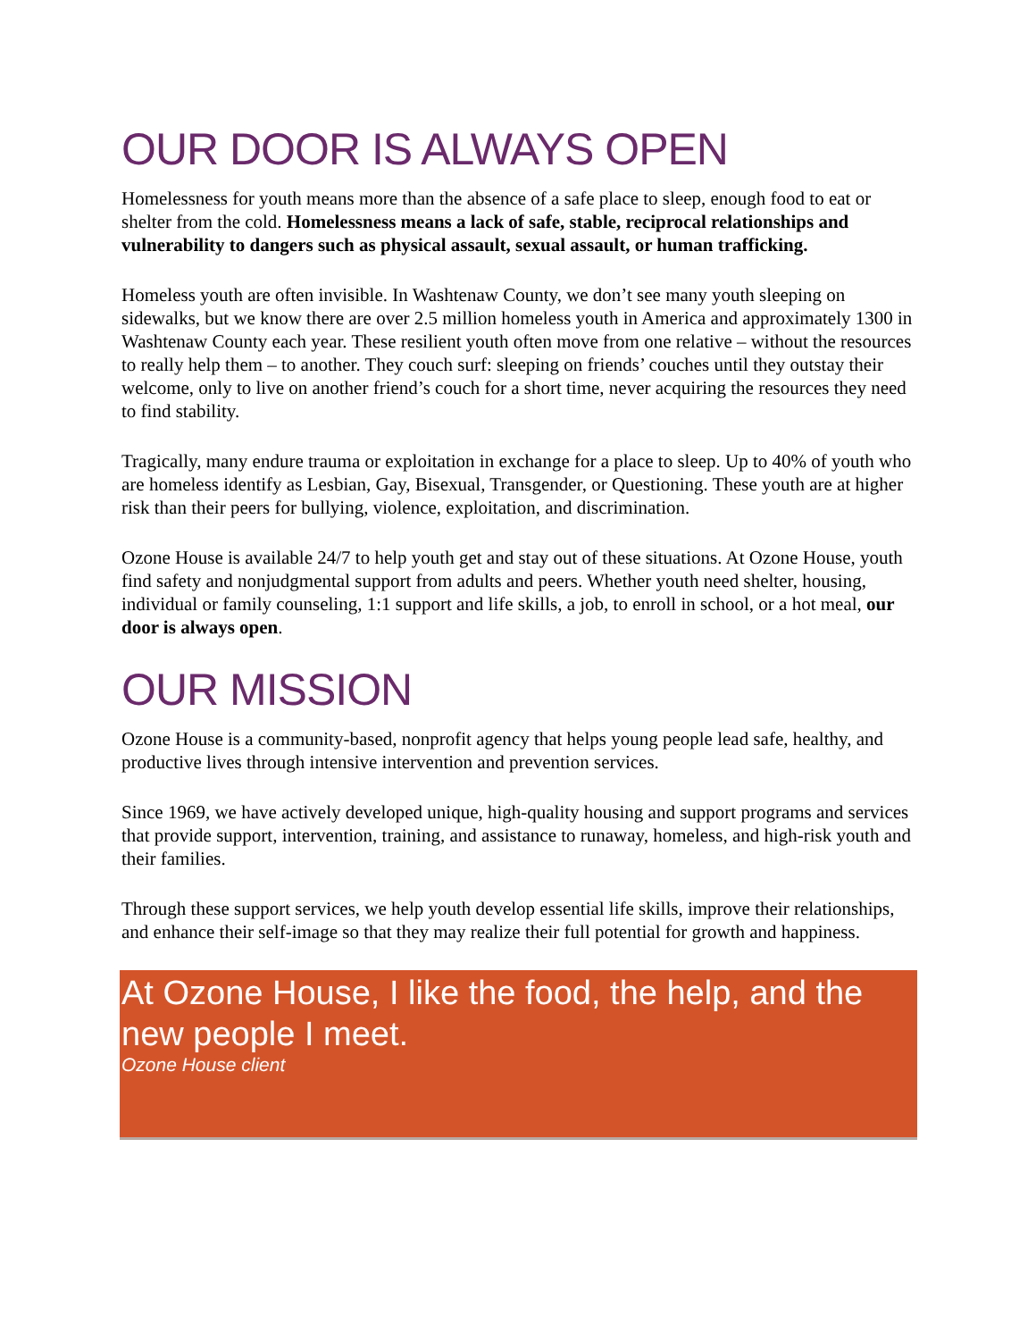OUR DOOR IS ALWAYS OPEN
Homelessness for youth means more than the absence of a safe place to sleep, enough food to eat or shelter from the cold. Homelessness means a lack of safe, stable, reciprocal relationships and vulnerability to dangers such as physical assault, sexual assault, or human trafficking.
Homeless youth are often invisible. In Washtenaw County, we don’t see many youth sleeping on sidewalks, but we know there are over 2.5 million homeless youth in America and approximately 1300 in Washtenaw County each year. These resilient youth often move from one relative – without the resources to really help them – to another. They couch surf: sleeping on friends’ couches until they outstay their welcome, only to live on another friend’s couch for a short time, never acquiring the resources they need to find stability.
Tragically, many endure trauma or exploitation in exchange for a place to sleep. Up to 40% of youth who are homeless identify as Lesbian, Gay, Bisexual, Transgender, or Questioning. These youth are at higher risk than their peers for bullying, violence, exploitation, and discrimination.
Ozone House is available 24/7 to help youth get and stay out of these situations. At Ozone House, youth find safety and nonjudgmental support from adults and peers. Whether youth need shelter, housing, individual or family counseling, 1:1 support and life skills, a job, to enroll in school, or a hot meal, our door is always open.
OUR MISSION
Ozone House is a community-based, nonprofit agency that helps young people lead safe, healthy, and productive lives through intensive intervention and prevention services.
Since 1969, we have actively developed unique, high-quality housing and support programs and services that provide support, intervention, training, and assistance to runaway, homeless, and high-risk youth and their families.
Through these support services, we help youth develop essential life skills, improve their relationships, and enhance their self-image so that they may realize their full potential for growth and happiness.
At Ozone House, I like the food, the help, and the new people I meet.
Ozone House client